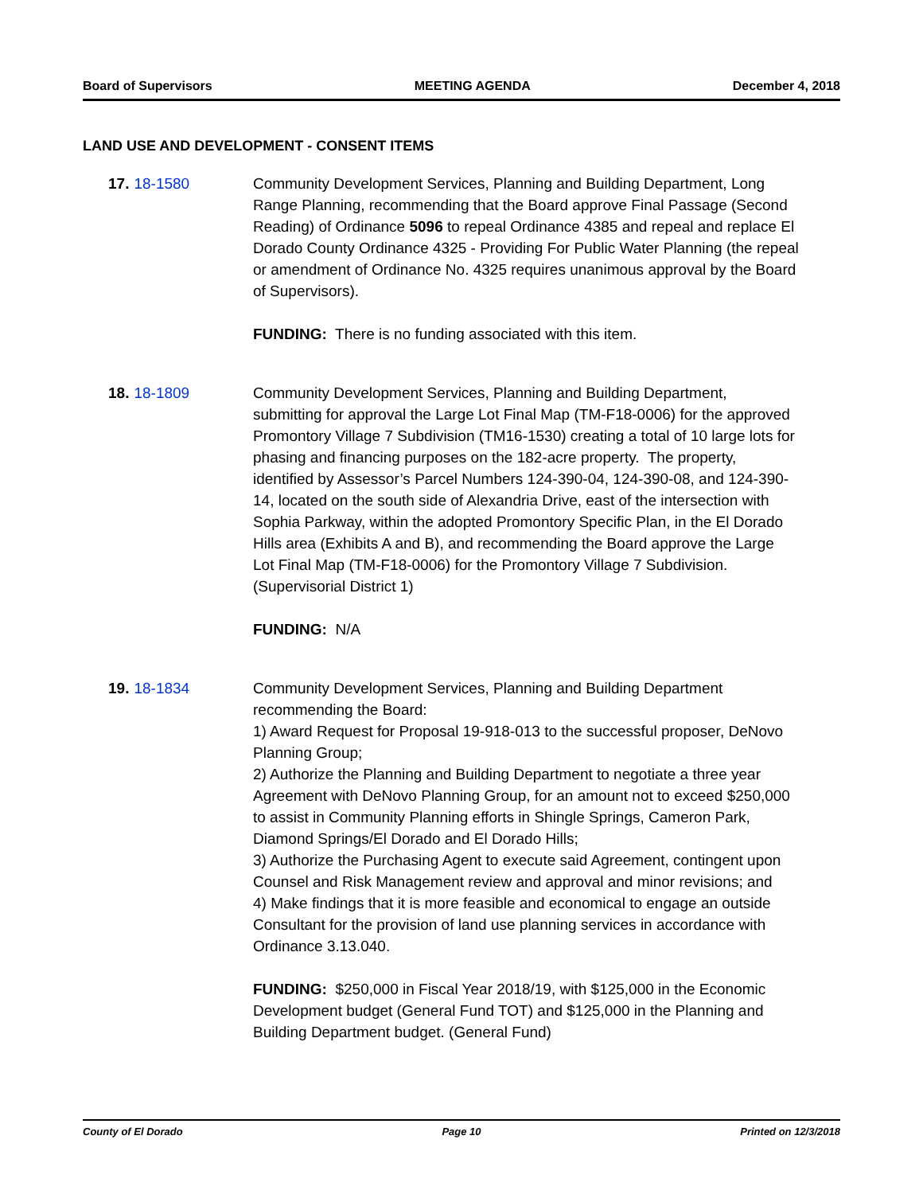Board of Supervisors MEETING AGENDA December 4, 2018
LAND USE AND DEVELOPMENT - CONSENT ITEMS
17. 18-1580 Community Development Services, Planning and Building Department, Long Range Planning, recommending that the Board approve Final Passage (Second Reading) of Ordinance 5096 to repeal Ordinance 4385 and repeal and replace El Dorado County Ordinance 4325 - Providing For Public Water Planning (the repeal or amendment of Ordinance No. 4325 requires unanimous approval by the Board of Supervisors).
FUNDING: There is no funding associated with this item.
18. 18-1809 Community Development Services, Planning and Building Department, submitting for approval the Large Lot Final Map (TM-F18-0006) for the approved Promontory Village 7 Subdivision (TM16-1530) creating a total of 10 large lots for phasing and financing purposes on the 182-acre property. The property, identified by Assessor’s Parcel Numbers 124-390-04, 124-390-08, and 124-390-14, located on the south side of Alexandria Drive, east of the intersection with Sophia Parkway, within the adopted Promontory Specific Plan, in the El Dorado Hills area (Exhibits A and B), and recommending the Board approve the Large Lot Final Map (TM-F18-0006) for the Promontory Village 7 Subdivision. (Supervisorial District 1)
FUNDING: N/A
19. 18-1834 Community Development Services, Planning and Building Department recommending the Board:
1) Award Request for Proposal 19-918-013 to the successful proposer, DeNovo Planning Group;
2) Authorize the Planning and Building Department to negotiate a three year Agreement with DeNovo Planning Group, for an amount not to exceed $250,000 to assist in Community Planning efforts in Shingle Springs, Cameron Park, Diamond Springs/El Dorado and El Dorado Hills;
3) Authorize the Purchasing Agent to execute said Agreement, contingent upon Counsel and Risk Management review and approval and minor revisions; and
4) Make findings that it is more feasible and economical to engage an outside Consultant for the provision of land use planning services in accordance with Ordinance 3.13.040.
FUNDING: $250,000 in Fiscal Year 2018/19, with $125,000 in the Economic Development budget (General Fund TOT) and $125,000 in the Planning and Building Department budget. (General Fund)
County of El Dorado Page 10 Printed on 12/3/2018